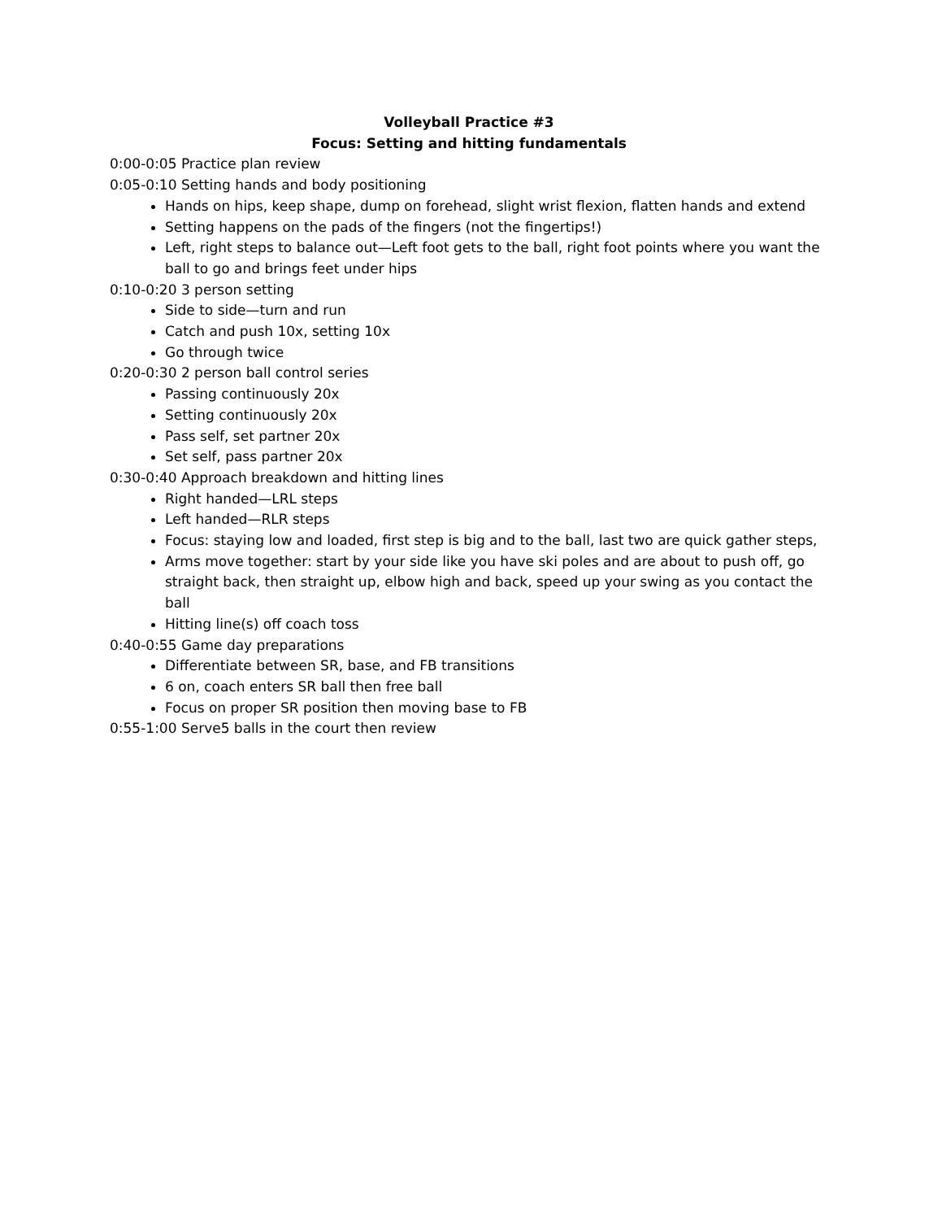Volleyball Practice #3
Focus: Setting and hitting fundamentals
0:00-0:05 Practice plan review
0:05-0:10 Setting hands and body positioning
Hands on hips, keep shape, dump on forehead, slight wrist flexion, flatten hands and extend
Setting happens on the pads of the fingers (not the fingertips!)
Left, right steps to balance out—Left foot gets to the ball, right foot points where you want the ball to go and brings feet under hips
0:10-0:20 3 person setting
Side to side—turn and run
Catch and push 10x, setting 10x
Go through twice
0:20-0:30 2 person ball control series
Passing continuously 20x
Setting continuously 20x
Pass self, set partner 20x
Set self, pass partner 20x
0:30-0:40 Approach breakdown and hitting lines
Right handed—LRL steps
Left handed—RLR steps
Focus: staying low and loaded, first step is big and to the ball, last two are quick gather steps,
Arms move together: start by your side like you have ski poles and are about to push off, go straight back, then straight up, elbow high and back, speed up your swing as you contact the ball
Hitting line(s) off coach toss
0:40-0:55 Game day preparations
Differentiate between SR, base, and FB transitions
6 on, coach enters SR ball then free ball
Focus on proper SR position then moving base to FB
0:55-1:00 Serve5 balls in the court then review